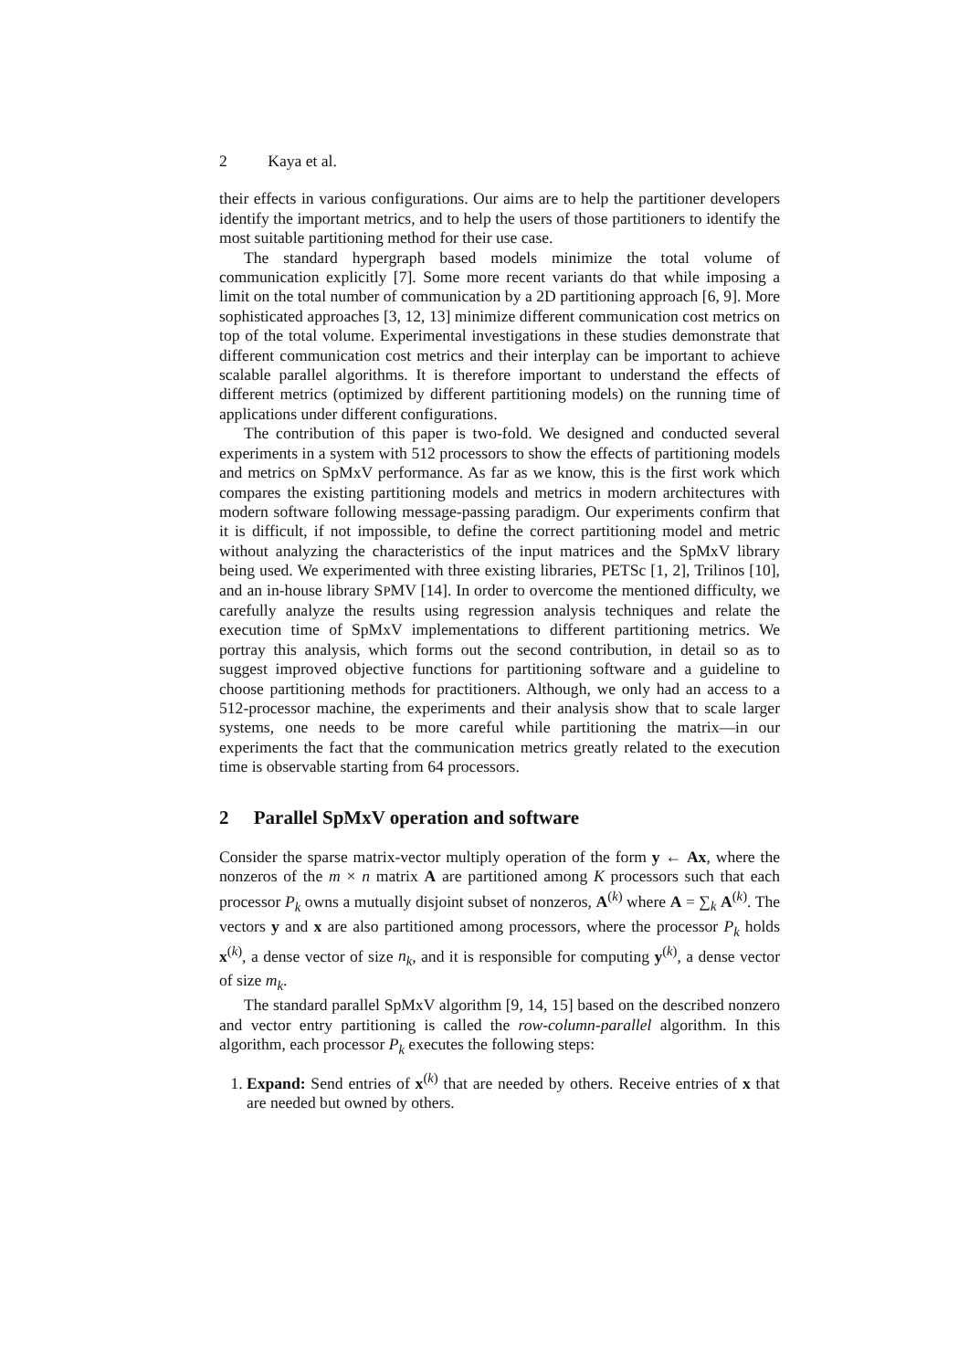2 Kaya et al.
their effects in various configurations. Our aims are to help the partitioner developers identify the important metrics, and to help the users of those partitioners to identify the most suitable partitioning method for their use case.
The standard hypergraph based models minimize the total volume of communication explicitly [7]. Some more recent variants do that while imposing a limit on the total number of communication by a 2D partitioning approach [6, 9]. More sophisticated approaches [3, 12, 13] minimize different communication cost metrics on top of the total volume. Experimental investigations in these studies demonstrate that different communication cost metrics and their interplay can be important to achieve scalable parallel algorithms. It is therefore important to understand the effects of different metrics (optimized by different partitioning models) on the running time of applications under different configurations.
The contribution of this paper is two-fold. We designed and conducted several experiments in a system with 512 processors to show the effects of partitioning models and metrics on SpMxV performance. As far as we know, this is the first work which compares the existing partitioning models and metrics in modern architectures with modern software following message-passing paradigm. Our experiments confirm that it is difficult, if not impossible, to define the correct partitioning model and metric without analyzing the characteristics of the input matrices and the SpMxV library being used. We experimented with three existing libraries, PETSc [1, 2], Trilinos [10], and an in-house library SPMV [14]. In order to overcome the mentioned difficulty, we carefully analyze the results using regression analysis techniques and relate the execution time of SpMxV implementations to different partitioning metrics. We portray this analysis, which forms out the second contribution, in detail so as to suggest improved objective functions for partitioning software and a guideline to choose partitioning methods for practitioners. Although, we only had an access to a 512-processor machine, the experiments and their analysis show that to scale larger systems, one needs to be more careful while partitioning the matrix—in our experiments the fact that the communication metrics greatly related to the execution time is observable starting from 64 processors.
2 Parallel SpMxV operation and software
Consider the sparse matrix-vector multiply operation of the form y ← Ax, where the nonzeros of the m × n matrix A are partitioned among K processors such that each processor P<sub>k</sub> owns a mutually disjoint subset of nonzeros, A<sup>(k)</sup> where A = ∑<sub>k</sub> A<sup>(k)</sup>. The vectors y and x are also partitioned among processors, where the processor P<sub>k</sub> holds x<sup>(k)</sup>, a dense vector of size n<sub>k</sub>, and it is responsible for computing y<sup>(k)</sup>, a dense vector of size m<sub>k</sub>.
The standard parallel SpMxV algorithm [9, 14, 15] based on the described nonzero and vector entry partitioning is called the row-column-parallel algorithm. In this algorithm, each processor P<sub>k</sub> executes the following steps:
1. Expand: Send entries of x<sup>(k)</sup> that are needed by others. Receive entries of x that are needed but owned by others.